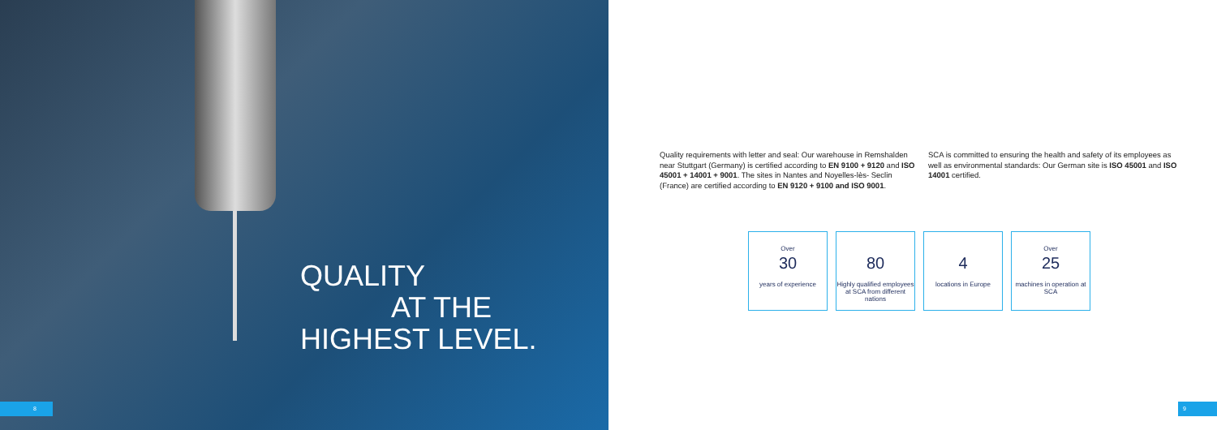QUALITY
AT THE
HIGHEST LEVEL.
8
Quality requirements with letter and seal: Our warehouse in Remshalden near Stuttgart (Germany) is certified according to EN 9100 + 9120 and ISO 45001 + 14001 + 9001. The sites in Nantes and Noyelles-lès- Seclin (France) are certified according to EN 9120 + 9100 and ISO 9001.
SCA is committed to ensuring the health and safety of its employees as well as environmental standards: Our German site is ISO 45001 and ISO 14001 certified.
Over
30
years of experience
80
Highly qualified employees at SCA from different nations
4
locations in Europe
Over
25
machines in operation at SCA
9